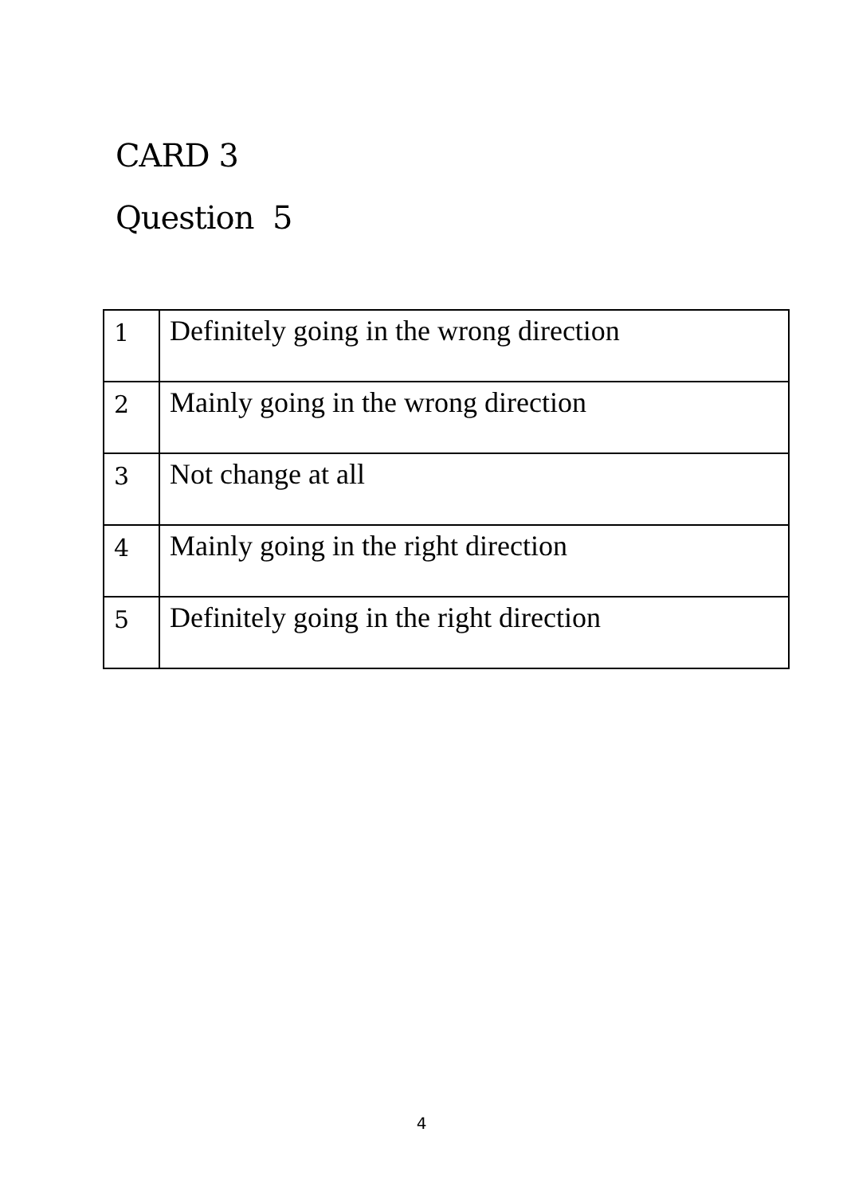CARD 3
Question 5
| 1 | Definitely going in the wrong direction |
| 2 | Mainly going in the wrong direction |
| 3 | Not change at all |
| 4 | Mainly going in the right direction |
| 5 | Definitely going in the right direction |
4